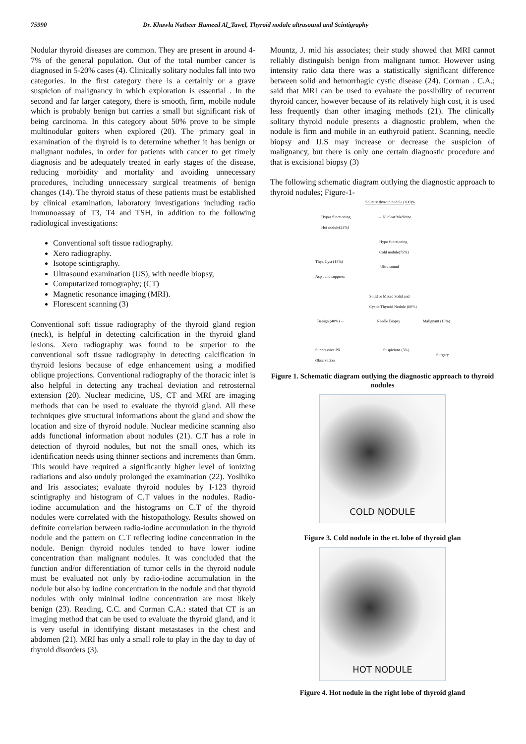75990 Dr. Khawla Natheer Hameed Al_Tawel, Thyroid nodule ultrasound and Scintigraphy
Nodular thyroid diseases are common. They are present in around 4-7% of the general population. Out of the total number cancer is diagnosed in 5-20% cases (4). Clinically solitary nodules fall into two categories. In the first category there is a certainly or a grave suspicion of malignancy in which exploration is essential . In the second and far larger category, there is smooth, firm, mobile nodule which is probably benign but carries a small but significant risk of being carcinoma. In this category about 50% prove to be simple multinodular goiters when explored (20). The primary goal in examination of the thyroid is to determine whether it has benign or malignant nodules, in order for patients with cancer to get timely diagnosis and be adequately treated in early stages of the disease, reducing morbidity and mortality and avoiding unnecessary procedures, including unnecessary surgical treatments of benign changes (14). The thyroid status of these patients must be established by clinical examination, laboratory investigations including radio immunoassay of T3, T4 and TSH, in addition to the following radiological investigations:
Conventional soft tissue radiography.
Xero radiography.
Isotope scintigraphy.
Ultrasound examination (US), with needle biopsy,
Computarized tomography; (CT)
Magnetic resonance imaging (MRI).
Florescent scanning (3)
Conventional soft tissue radiography of the thyroid gland region (neck), is helpful in detecting calcification in the thyroid gland lesions. Xero radiography was found to be superior to the conventional soft tissue radiography in detecting calcification in thyroid lesions because of edge enhancement using a modified oblique projections. Conventional radiography of the thoracic inlet is also helpful in detecting any tracheal deviation and retrosternal extension (20). Nuclear medicine, US, CT and MRI are imaging methods that can be used to evaluate the thyroid gland. All these techniques give structural informations about the gland and show the location and size of thyroid nodule. Nuclear medicine scanning also adds functional information about nodules (21). C.T has a role in detection of thyroid nodules, but not the small ones, which its identification needs using thinner sections and increments than 6mm. This would have required a significantly higher level of ionizing radiations and also unduly prolonged the examination (22). Yoslhiko and Iris associates; evaluate thyroid nodules by I-123 thyroid scintigraphy and histogram of C.T values in the nodules. Radio-iodine accumulation and the histograms on C.T of the thyroid nodules were correlated with the histopathology. Results showed on definite correlation between radio-iodine accumulation in the thyroid nodule and the pattern on C.T reflecting iodine concentration in the nodule. Benign thyroid nodules tended to have lower iodine concentration than malignant nodules. It was concluded that the function and/or differentiation of tumor cells in the thyroid nodule must be evaluated not only by radio-iodine accumulation in the nodule but also by iodine concentration in the nodule and that thyroid nodules with only minimal iodine concentration are most likely benign (23). Reading, C.C. and Corman C.A.: stated that CT is an imaging method that can be used to evaluate the thyroid gland, and it is very useful in identifying distant metastases in the chest and abdomen (21). MRI has only a small role to play in the day to day of thyroid disorders (3).
Mountz, J. mid his associates; their study showed that MRI cannot reliably distinguish benign from malignant tumor. However using intensity ratio data there was a statistically significant difference between solid and hemorrhagic cystic disease (24). Corman . C.A.; said that MRI can be used to evaluate the possibility of recurrent thyroid cancer, however because of its relatively high cost, it is used less frequently than other imaging methods (21). The clinically solitary thyroid nodule presents a diagnostic problem, when the nodule is firm and mobile in an euthyroid patient. Scanning, needle biopsy and IJ.S may increase or decrease the suspicion of malignancy, but there is only one certain diagnostic procedure and that is excisional biopsy (3)
The following schematic diagram outlying the diagnostic approach to thyroid nodules; Figure-1-
Solitary thyroid nodule (100)%
Hyper functioning
Hot nodule(25%)
← Nuclear Medicine
Hypo functioning
Cold nodule(75%)
Thyr. Cyst (15%)
Ultra sound
Asp . and suppress
Solid or Mixed Solid and
Cystic Thyroid Nodule (60%)
Benign (40%) ← Needle Biopsy Malignant (15%)
Suppressive PX
Observation
Suspicions (5%)
Surgery
Figure 1. Schematic diagram outlying the diagnostic approach to thyroid nodules
COLD NODULE
Figure 3. Cold nodule in the rt. lobe of thyroid glan
HOT NODULE
Figure 4. Hot nodule in the right lobe of thyroid gland